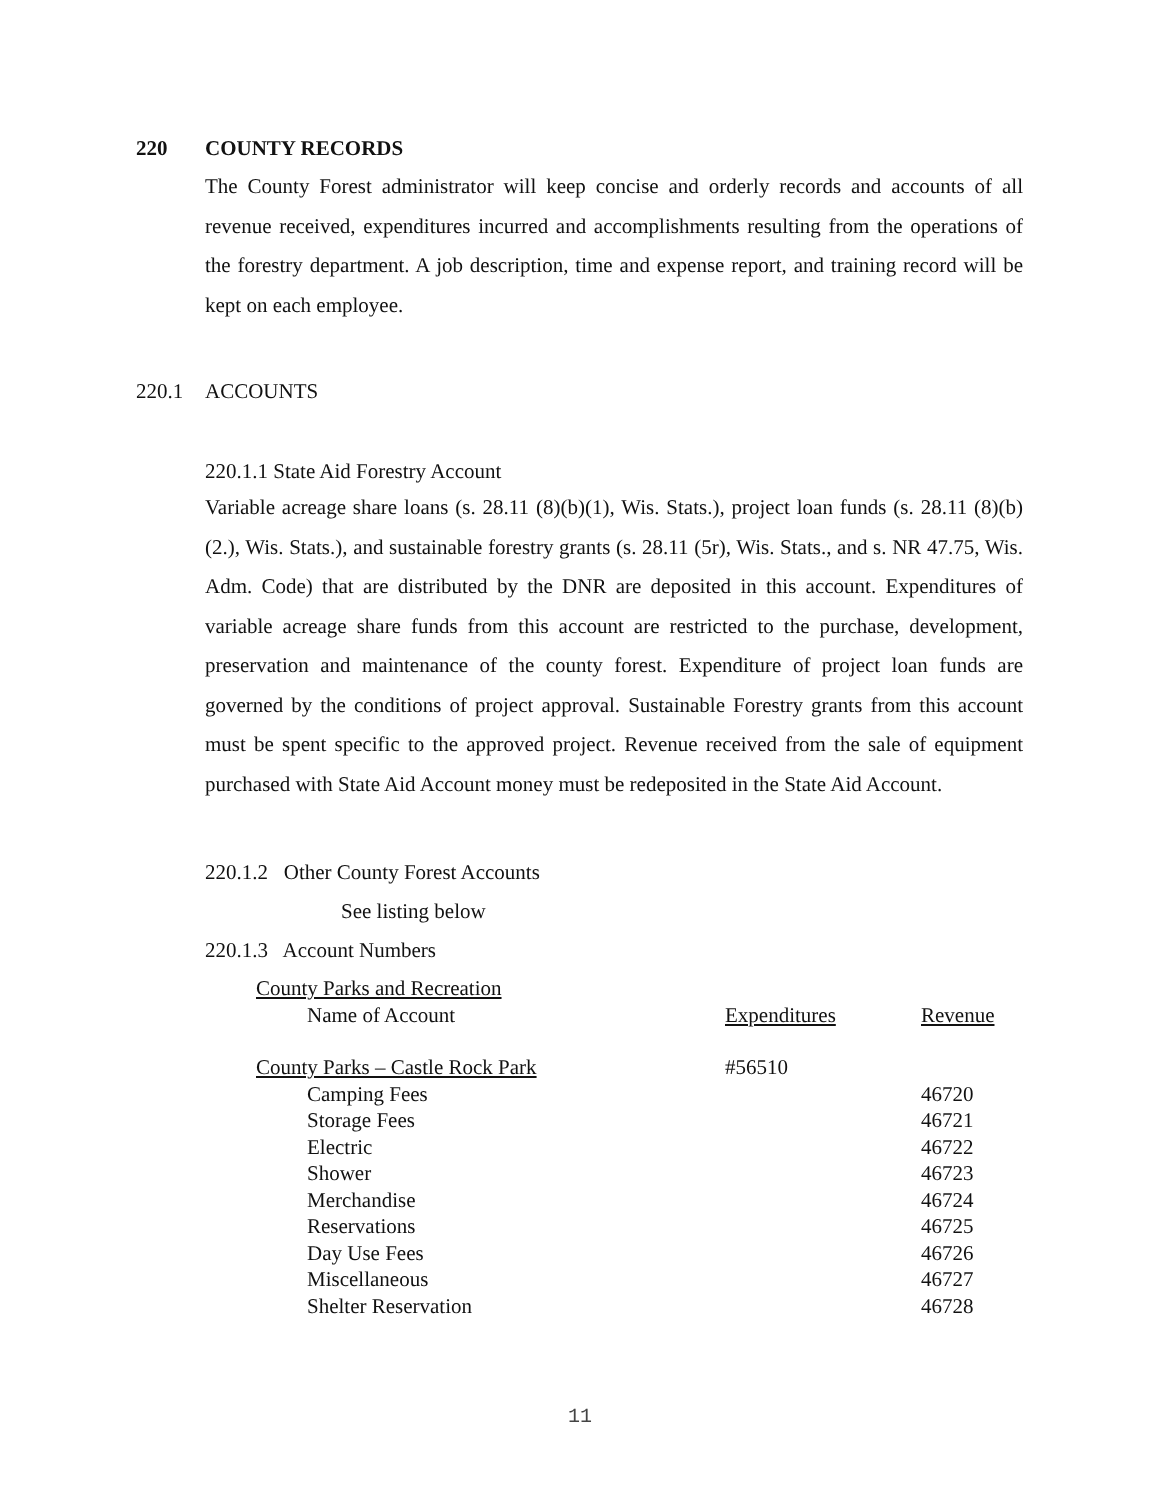220 COUNTY RECORDS
The County Forest administrator will keep concise and orderly records and accounts of all revenue received, expenditures incurred and accomplishments resulting from the operations of the forestry department. A job description, time and expense report, and training record will be kept on each employee.
220.1 ACCOUNTS
220.1.1 State Aid Forestry Account
Variable acreage share loans (s. 28.11 (8)(b)(1), Wis. Stats.), project loan funds (s. 28.11 (8)(b)(2.), Wis. Stats.), and sustainable forestry grants (s. 28.11 (5r), Wis. Stats., and s. NR 47.75, Wis. Adm. Code) that are distributed by the DNR are deposited in this account. Expenditures of variable acreage share funds from this account are restricted to the purchase, development, preservation and maintenance of the county forest. Expenditure of project loan funds are governed by the conditions of project approval. Sustainable Forestry grants from this account must be spent specific to the approved project. Revenue received from the sale of equipment purchased with State Aid Account money must be redeposited in the State Aid Account.
220.1.2 Other County Forest Accounts
See listing below
220.1.3 Account Numbers
| County Parks and Recreation | | |
| Name of Account | Expenditures | Revenue |
| County Parks – Castle Rock Park | #56510 | |
| Camping Fees | | 46720 |
| Storage Fees | | 46721 |
| Electric | | 46722 |
| Shower | | 46723 |
| Merchandise | | 46724 |
| Reservations | | 46725 |
| Day Use Fees | | 46726 |
| Miscellaneous | | 46727 |
| Shelter Reservation | | 46728 |
11